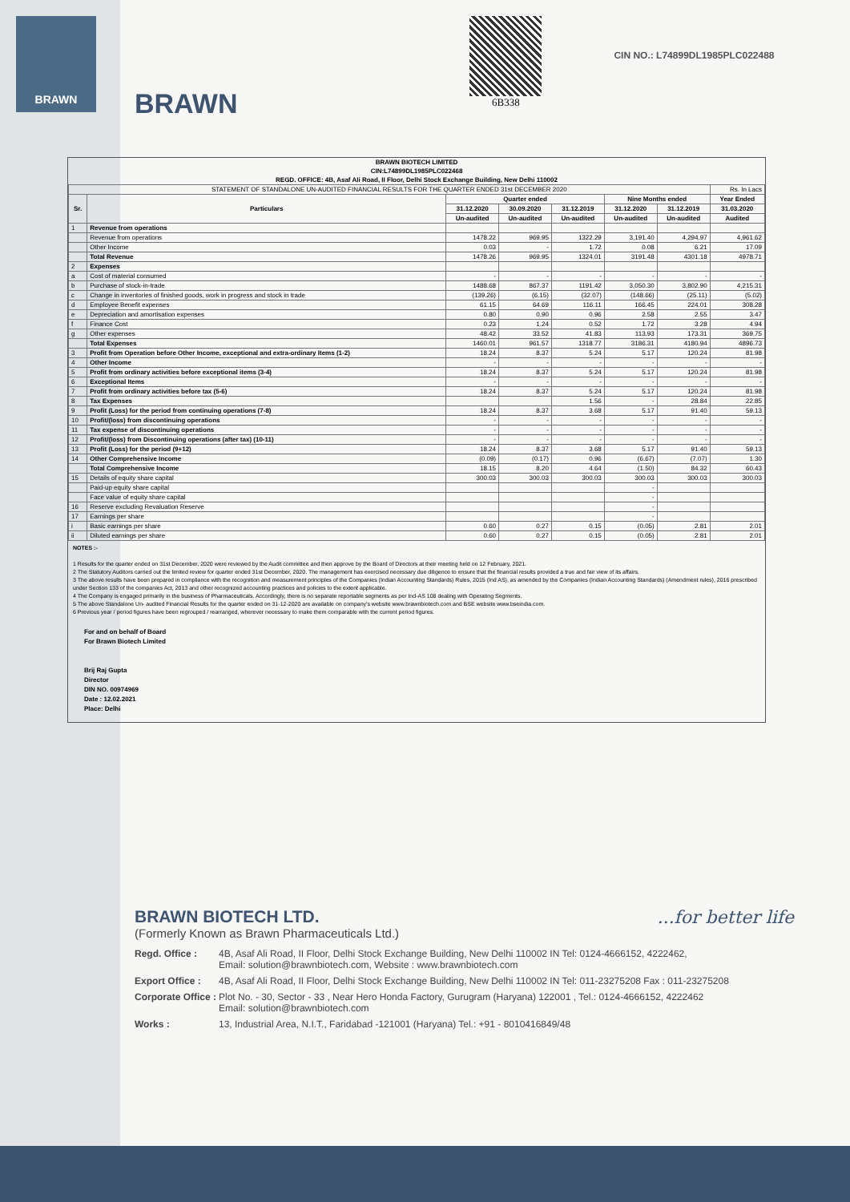BRAWN
BRAWN
6B338
CIN NO.: L74899DL1985PLC022488
BRAWN BIOTECH LIMITED
CIN:L74899DL1985PLC022468
REGD. OFFICE: 4B, Asaf Ali Road, II Floor, Delhi Stock Exchange Building, New Delhi 110002
| STATEMENT OF STANDALONE UN-AUDITED FINANCIAL RESULTS FOR THE QUARTER ENDED 31st DECEMBER 2020 | | | | | | | Rs. In Lacs |
| Sr. | Particulars | Quarter ended | | | Nine Months ended | | Year Ended |
| | | 31.12.2020 | 30.09.2020 | 31.12.2019 | 31.12.2020 | 31.12.2019 | 31.03.2020 |
| | | Un-audited | Un-audited | Un-audited | Un-audited | Un-audited | Audited |
| 1 | Revenue from operations | | | | | | |
| | Revenue from operations | 1478.22 | 969.95 | 1322.29 | 3,191.40 | 4,294.97 | 4,961.62 |
| | Other Income | 0.03 | - | 1.72 | 0.08 | 6.21 | 17.09 |
| | Total Revenue | 1478.26 | 969.95 | 1324.01 | 3191.48 | 4301.18 | 4978.71 |
| 2 | Expenses | | | | | | |
| a | Cost of material consumed | - | - | - | - | - | - |
| b | Purchase of stock-in-trade | 1488.68 | 867.37 | 1191.42 | 3,050.30 | 3,802.90 | 4,215.31 |
| c | Change in inventories of finished goods, work in progress and stock in trade | (139.26) | (6.15) | (32.07) | (148.66) | (25.11) | (5.02) |
| d | Employee Benefit expenses | 61.15 | 64.69 | 116.11 | 166.45 | 224.01 | 308.28 |
| e | Depreciation and amortisation expenses | 0.80 | 0.90 | 0.96 | 2.58 | 2.55 | 3.47 |
| f | Finance Cost | 0.23 | 1.24 | 0.52 | 1.72 | 3.28 | 4.94 |
| g | Other expenses | 48.42 | 33.52 | 41.83 | 113.93 | 173.31 | 369.75 |
| | Total Expenses | 1460.01 | 961.57 | 1318.77 | 3186.31 | 4180.94 | 4896.73 |
| 3 | Profit from Operation before Other Income, exceptional and extra-ordinary Items (1-2) | 18.24 | 8.37 | 5.24 | 5.17 | 120.24 | 81.98 |
| 4 | Other Income | - | - | - | - | - | - |
| 5 | Profit from ordinary activities before exceptional items (3-4) | 18.24 | 8.37 | 5.24 | 5.17 | 120.24 | 81.98 |
| 6 | Exceptional Items | - | - | - | - | - | - |
| 7 | Profit from ordinary activities before tax (5-6) | 18.24 | 8.37 | 5.24 | 5.17 | 120.24 | 81.98 |
| 8 | Tax Expenses | | | 1.56 | - | 28.84 | 22.85 |
| 9 | Profit (Loss) for the period from continuing operations (7-8) | 18.24 | 8.37 | 3.68 | 5.17 | 91.40 | 59.13 |
| 10 | Profit/(loss) from discontinuing operations | - | - | - | - | - | - |
| 11 | Tax expense of discontinuing operations | - | - | - | - | - | - |
| 12 | Profit/(loss) from Discontinuing operations (after tax) (10-11) | - | - | - | - | - | - |
| 13 | Profit (Loss) for the period (9+12) | 18.24 | 8.37 | 3.68 | 5.17 | 91.40 | 59.13 |
| 14 | Other Comprehensive Income | (0.09) | (0.17) | 0.96 | (6.67) | (7.07) | 1.30 |
| | Total Comprehensive Income | 18.15 | 8.20 | 4.64 | (1.50) | 84.32 | 60.43 |
| 15 | Details of equity share capital | 300.03 | 300.03 | 300.03 | 300.03 | 300.03 | 300.03 |
| | Paid-up equity share capital | | | | - | | |
| | Face value of equity share capital | | | | - | | |
| 16 | Reserve excluding Revaluation Reserve | | | | - | | |
| 17 | Earnings per share | | | | - | | |
| i | Basic earnings per share | 0.60 | 0.27 | 0.15 | (0.05) | 2.81 | 2.01 |
| ii | Diluted earnings per share | 0.60 | 0.27 | 0.15 | (0.05) | 2.81 | 2.01 |
NOTES :-
1 Results for the quarter ended on 31st December, 2020 were reviewed by the Audit committee and then approve by the Board of Directors at their meeting held on 12 February, 2021.
2 The Statutory Auditors carried out the limited review for quarter ended 31st December, 2020. The management has exercised necessary due diligence to ensure that the financial results provided a true and fair view of its affairs.
3 The above results have been prepared in compliance with the recognition and measurement principles of the Companies (Indian Accounting Standards) Rules, 2015 (Ind AS), as amended by the Companies (Indian Accounting Standards) (Amendment rules), 2016 prescribed under Section 133 of the companies Act, 2013 and other recognized accounting practices and policies to the extent applicable.
4 The Company is engaged primarily in the business of Pharmaceuticals. Accordingly, there is no separate reportable segments as per Ind-AS 108 dealing with Operating Segments.
5 The above Standalone Un- audited Financial Results for the quarter ended on 31-12-2020 are available on company's website www.brawnbiotech.com and BSE website www.bseindia.com.
6 Previous year / period figures have been regrouped / rearranged, wherever necessary to make them comparable with the current period figures.
For and on behalf of Board
For Brawn Biotech Limited
Brij Raj Gupta
Director
DIN NO. 00974969
Date : 12.02.2021
Place: Delhi
...for better life
BRAWN BIOTECH LTD.
(Formerly Known as Brawn Pharmaceuticals Ltd.)
Regd. Office : 4B, Asaf Ali Road, II Floor, Delhi Stock Exchange Building, New Delhi 110002 IN Tel: 0124-4666152, 4222462,
Email: solution@brawnbiotech.com, Website : www.brawnbiotech.com
Export Office : 4B, Asaf Ali Road, II Floor, Delhi Stock Exchange Building, New Delhi 110002 IN Tel: 011-23275208 Fax : 011-23275208
Corporate Office : Plot No. - 30, Sector - 33 , Near Hero Honda Factory, Gurugram (Haryana) 122001 , Tel.: 0124-4666152, 4222462
Email: solution@brawnbiotech.com
Works : 13, Industrial Area, N.I.T., Faridabad -121001 (Haryana) Tel.: +91 - 8010416849/48